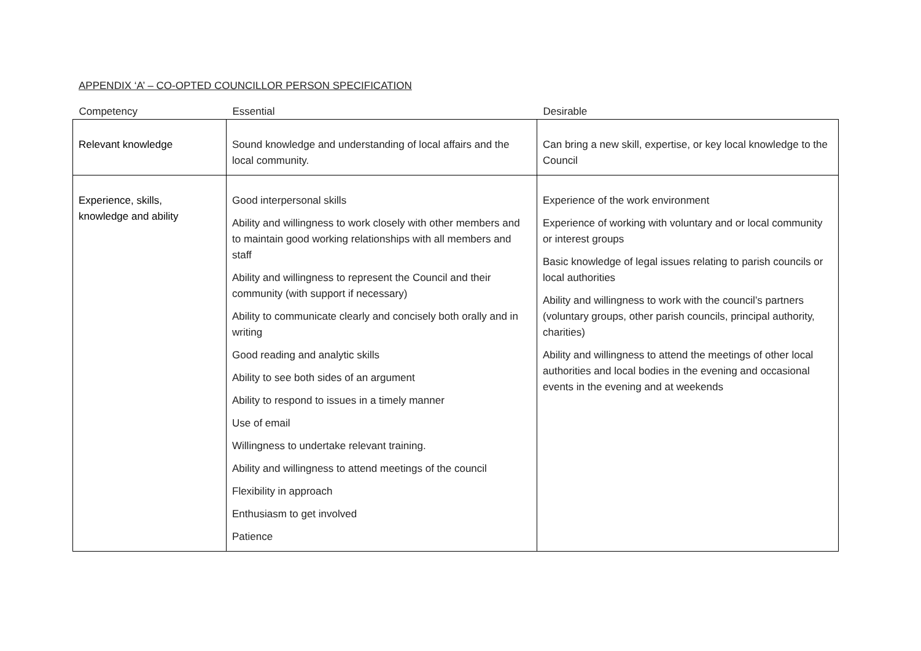APPENDIX ‘A’ – CO-OPTED COUNCILLOR PERSON SPECIFICATION
| Competency | Essential | Desirable |
| --- | --- | --- |
| Relevant knowledge | Sound knowledge and understanding of local affairs and the local community. | Can bring a new skill, expertise, or key local knowledge to the Council |
| Experience, skills, knowledge and ability | Good interpersonal skills Ability and willingness to work closely with other members and to maintain good working relationships with all members and staff Ability and willingness to represent the Council and their community (with support if necessary) Ability to communicate clearly and concisely both orally and in writing Good reading and analytic skills Ability to see both sides of an argument Ability to respond to issues in a timely manner Use of email Willingness to undertake relevant training. Ability and willingness to attend meetings of the council Flexibility in approach Enthusiasm to get involved Patience | Experience of the work environment Experience of working with voluntary and or local community or interest groups Basic knowledge of legal issues relating to parish councils or local authorities Ability and willingness to work with the council’s partners (voluntary groups, other parish councils, principal authority, charities) Ability and willingness to attend the meetings of other local authorities and local bodies in the evening and occasional events in the evening and at weekends |